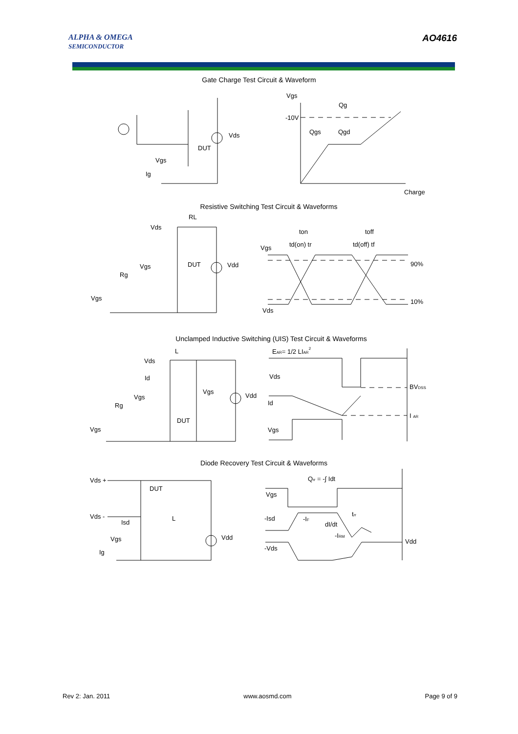ALPHA & OMEGA
SEMICONDUCTOR
AO4616
Gate Charge Test Circuit & Waveform
Ig
Vgs
DUT
Vds
Vgs
Qg
-10V
Qgs
Qgd
Charge
Resistive Switching Test Circuit & Waveforms
RL
Vds
Vgs
Rg
Vgs
DUT
Vdd
Vgs
Vds
90%
10%
ton
toff
td(on) tr
td(off) tf
Unclamped Inductive Switching (UIS) Test Circuit & Waveforms
L
Vds
Id
Vgs
Rg
Vgs
DUT
Vgs
Vdd
EAR= 1/2 LIAR2
Vds
Id
Vgs
BVDSS
I AR
Diode Recovery Test Circuit & Waveforms
Vds +
DUT
Vds -
Isd
L
Vgs
Ig
Vdd
Qrr = -∫ Idt
Vgs
-Isd
-Vds
-IF
dI/dt
-IRM
trr
Vdd
Rev 2: Jan. 2011 www.aosmd.com Page 9 of 9